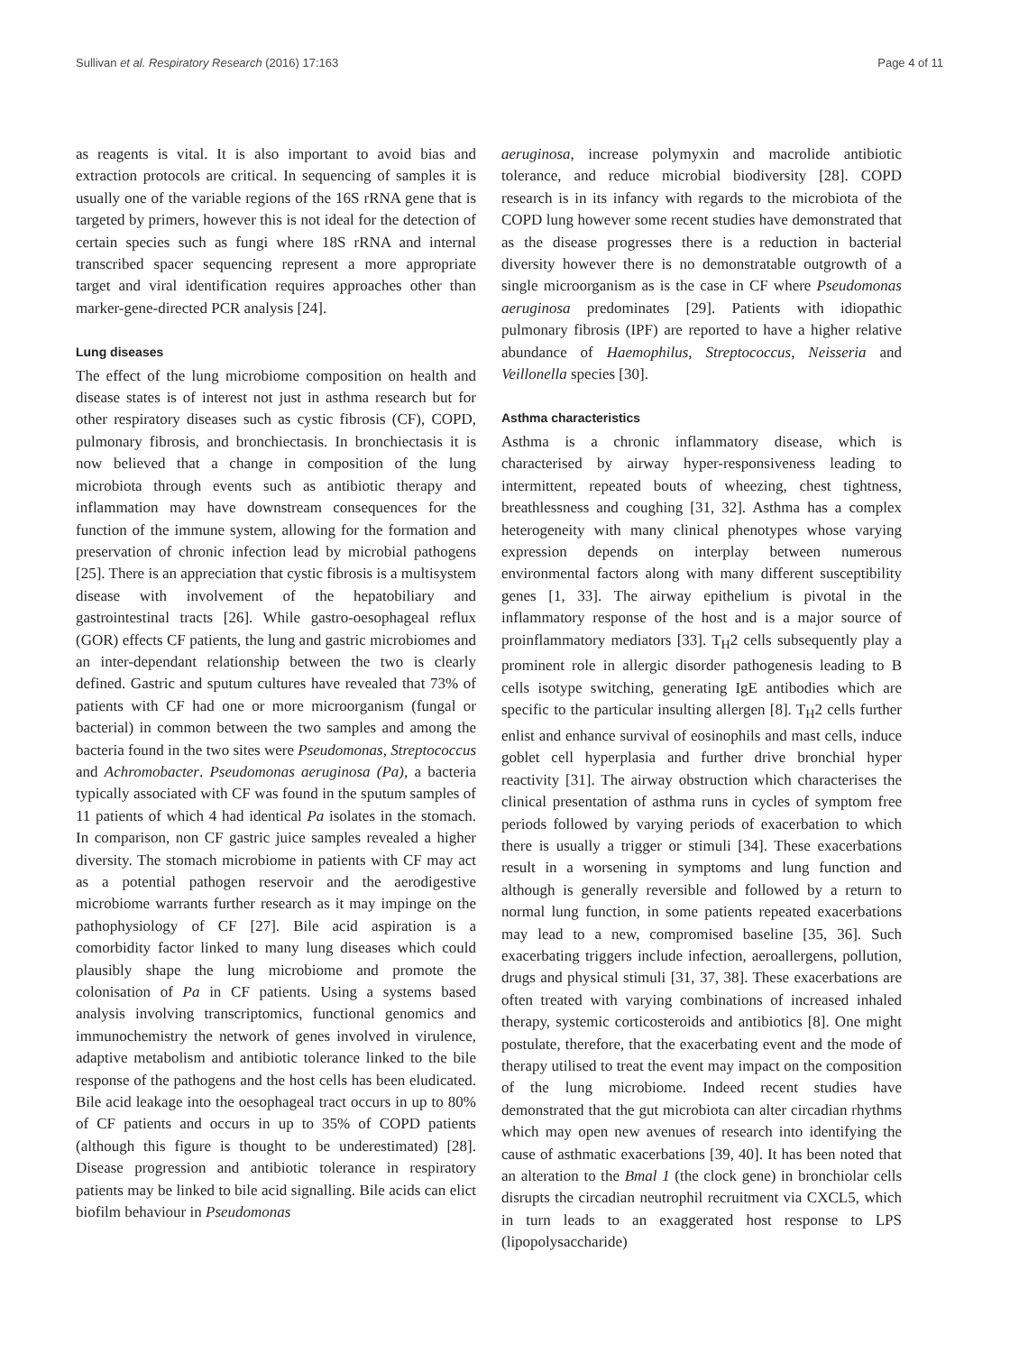Sullivan et al. Respiratory Research (2016) 17:163 Page 4 of 11
as reagents is vital. It is also important to avoid bias and extraction protocols are critical. In sequencing of samples it is usually one of the variable regions of the 16S rRNA gene that is targeted by primers, however this is not ideal for the detection of certain species such as fungi where 18S rRNA and internal transcribed spacer sequencing represent a more appropriate target and viral identification requires approaches other than marker-gene-directed PCR analysis [24].
Lung diseases
The effect of the lung microbiome composition on health and disease states is of interest not just in asthma research but for other respiratory diseases such as cystic fibrosis (CF), COPD, pulmonary fibrosis, and bronchiectasis. In bronchiectasis it is now believed that a change in composition of the lung microbiota through events such as antibiotic therapy and inflammation may have downstream consequences for the function of the immune system, allowing for the formation and preservation of chronic infection lead by microbial pathogens [25]. There is an appreciation that cystic fibrosis is a multisystem disease with involvement of the hepatobiliary and gastrointestinal tracts [26]. While gastro-oesophageal reflux (GOR) effects CF patients, the lung and gastric microbiomes and an inter-dependant relationship between the two is clearly defined. Gastric and sputum cultures have revealed that 73% of patients with CF had one or more microorganism (fungal or bacterial) in common between the two samples and among the bacteria found in the two sites were Pseudomonas, Streptococcus and Achromobacter. Pseudomonas aeruginosa (Pa), a bacteria typically associated with CF was found in the sputum samples of 11 patients of which 4 had identical Pa isolates in the stomach. In comparison, non CF gastric juice samples revealed a higher diversity. The stomach microbiome in patients with CF may act as a potential pathogen reservoir and the aerodigestive microbiome warrants further research as it may impinge on the pathophysiology of CF [27]. Bile acid aspiration is a comorbidity factor linked to many lung diseases which could plausibly shape the lung microbiome and promote the colonisation of Pa in CF patients. Using a systems based analysis involving transcriptomics, functional genomics and immunochemistry the network of genes involved in virulence, adaptive metabolism and antibiotic tolerance linked to the bile response of the pathogens and the host cells has been eludicated. Bile acid leakage into the oesophageal tract occurs in up to 80% of CF patients and occurs in up to 35% of COPD patients (although this figure is thought to be underestimated) [28]. Disease progression and antibiotic tolerance in respiratory patients may be linked to bile acid signalling. Bile acids can elict biofilm behaviour in Pseudomonas
aeruginosa, increase polymyxin and macrolide antibiotic tolerance, and reduce microbial biodiversity [28]. COPD research is in its infancy with regards to the microbiota of the COPD lung however some recent studies have demonstrated that as the disease progresses there is a reduction in bacterial diversity however there is no demonstratable outgrowth of a single microorganism as is the case in CF where Pseudomonas aeruginosa predominates [29]. Patients with idiopathic pulmonary fibrosis (IPF) are reported to have a higher relative abundance of Haemophilus, Streptococcus, Neisseria and Veillonella species [30].
Asthma characteristics
Asthma is a chronic inflammatory disease, which is characterised by airway hyper-responsiveness leading to intermittent, repeated bouts of wheezing, chest tightness, breathlessness and coughing [31, 32]. Asthma has a complex heterogeneity with many clinical phenotypes whose varying expression depends on interplay between numerous environmental factors along with many different susceptibility genes [1, 33]. The airway epithelium is pivotal in the inflammatory response of the host and is a major source of proinflammatory mediators [33]. T<sub>H</sub>2 cells subsequently play a prominent role in allergic disorder pathogenesis leading to B cells isotype switching, generating IgE antibodies which are specific to the particular insulting allergen [8]. T<sub>H</sub>2 cells further enlist and enhance survival of eosinophils and mast cells, induce goblet cell hyperplasia and further drive bronchial hyper reactivity [31]. The airway obstruction which characterises the clinical presentation of asthma runs in cycles of symptom free periods followed by varying periods of exacerbation to which there is usually a trigger or stimuli [34]. These exacerbations result in a worsening in symptoms and lung function and although is generally reversible and followed by a return to normal lung function, in some patients repeated exacerbations may lead to a new, compromised baseline [35, 36]. Such exacerbating triggers include infection, aeroallergens, pollution, drugs and physical stimuli [31, 37, 38]. These exacerbations are often treated with varying combinations of increased inhaled therapy, systemic corticosteroids and antibiotics [8]. One might postulate, therefore, that the exacerbating event and the mode of therapy utilised to treat the event may impact on the composition of the lung microbiome. Indeed recent studies have demonstrated that the gut microbiota can alter circadian rhythms which may open new avenues of research into identifying the cause of asthmatic exacerbations [39, 40]. It has been noted that an alteration to the Bmal 1 (the clock gene) in bronchiolar cells disrupts the circadian neutrophil recruitment via CXCL5, which in turn leads to an exaggerated host response to LPS (lipopolysaccharide)